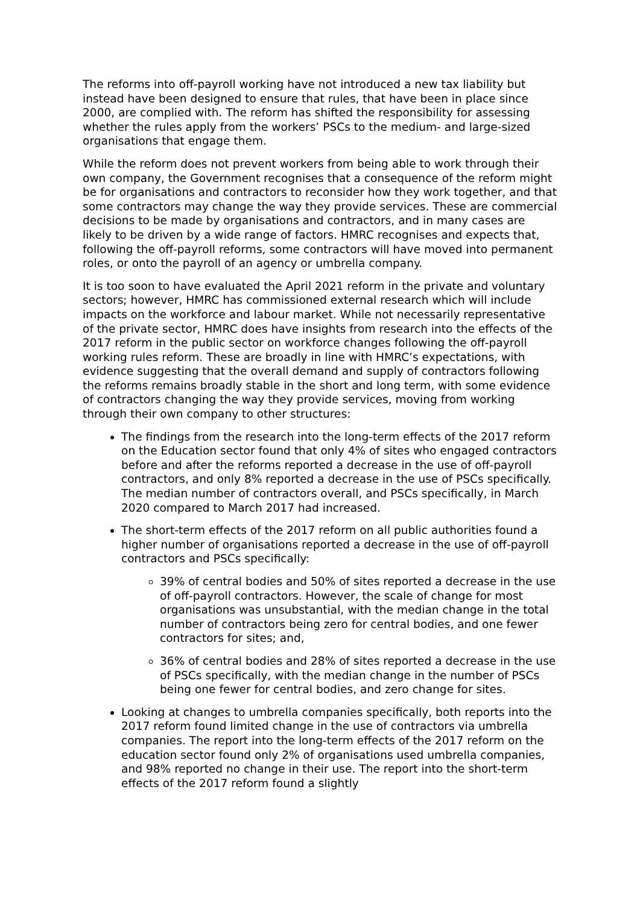The reforms into off-payroll working have not introduced a new tax liability but instead have been designed to ensure that rules, that have been in place since 2000, are complied with. The reform has shifted the responsibility for assessing whether the rules apply from the workers’ PSCs to the medium- and large-sized organisations that engage them.
While the reform does not prevent workers from being able to work through their own company, the Government recognises that a consequence of the reform might be for organisations and contractors to reconsider how they work together, and that some contractors may change the way they provide services. These are commercial decisions to be made by organisations and contractors, and in many cases are likely to be driven by a wide range of factors. HMRC recognises and expects that, following the off-payroll reforms, some contractors will have moved into permanent roles, or onto the payroll of an agency or umbrella company.
It is too soon to have evaluated the April 2021 reform in the private and voluntary sectors; however, HMRC has commissioned external research which will include impacts on the workforce and labour market. While not necessarily representative of the private sector, HMRC does have insights from research into the effects of the 2017 reform in the public sector on workforce changes following the off-payroll working rules reform. These are broadly in line with HMRC’s expectations, with evidence suggesting that the overall demand and supply of contractors following the reforms remains broadly stable in the short and long term, with some evidence of contractors changing the way they provide services, moving from working through their own company to other structures:
The findings from the research into the long-term effects of the 2017 reform on the Education sector found that only 4% of sites who engaged contractors before and after the reforms reported a decrease in the use of off-payroll contractors, and only 8% reported a decrease in the use of PSCs specifically. The median number of contractors overall, and PSCs specifically, in March 2020 compared to March 2017 had increased.
The short-term effects of the 2017 reform on all public authorities found a higher number of organisations reported a decrease in the use of off-payroll contractors and PSCs specifically:
39% of central bodies and 50% of sites reported a decrease in the use of off-payroll contractors. However, the scale of change for most organisations was unsubstantial, with the median change in the total number of contractors being zero for central bodies, and one fewer contractors for sites; and,
36% of central bodies and 28% of sites reported a decrease in the use of PSCs specifically, with the median change in the number of PSCs being one fewer for central bodies, and zero change for sites.
Looking at changes to umbrella companies specifically, both reports into the 2017 reform found limited change in the use of contractors via umbrella companies. The report into the long-term effects of the 2017 reform on the education sector found only 2% of organisations used umbrella companies, and 98% reported no change in their use. The report into the short-term effects of the 2017 reform found a slightly